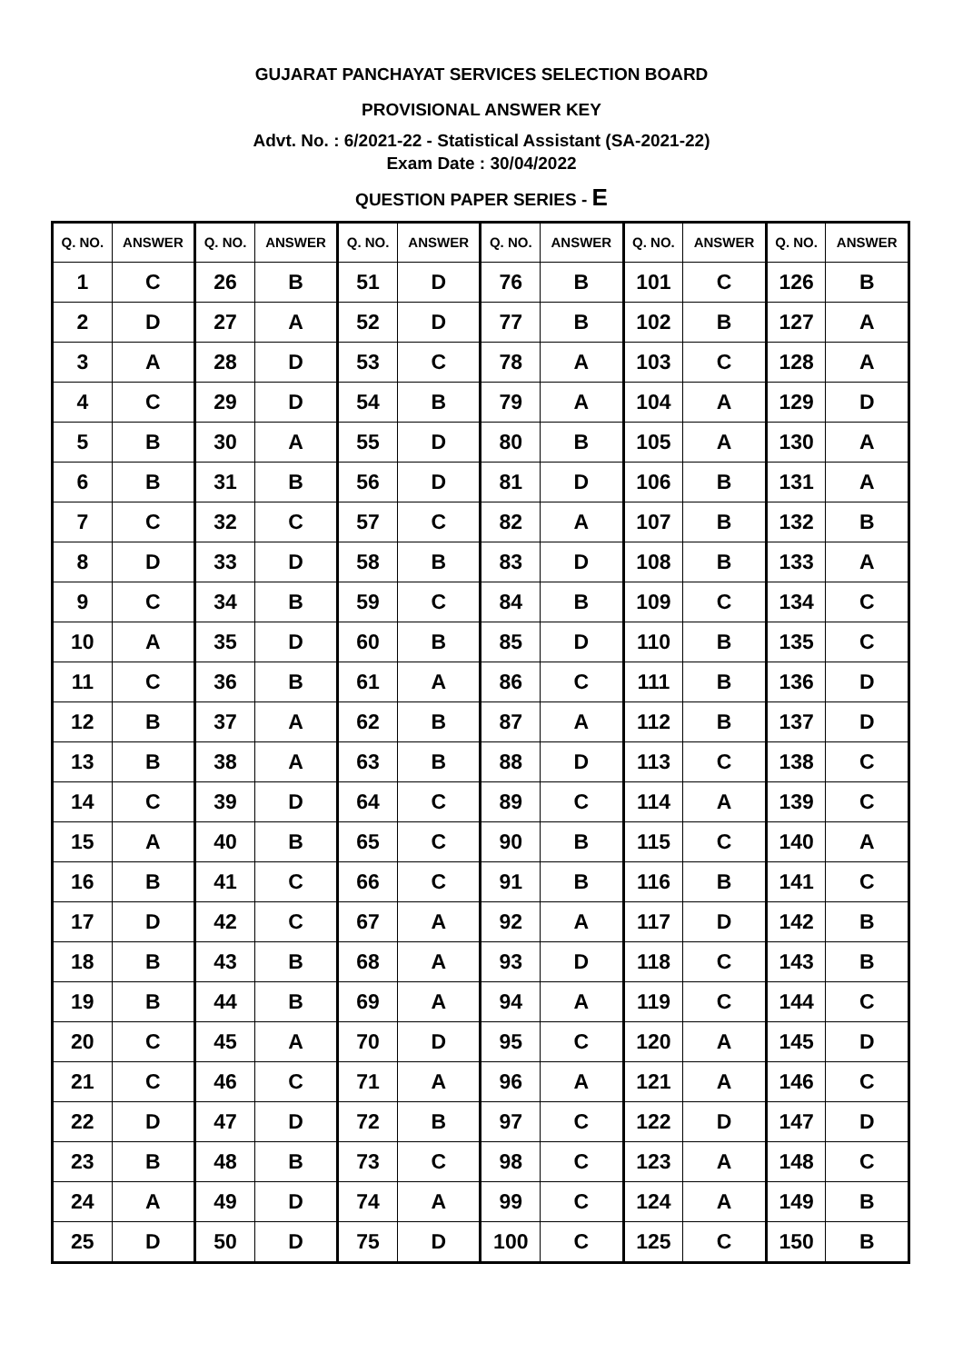GUJARAT PANCHAYAT SERVICES SELECTION BOARD
PROVISIONAL ANSWER KEY
Advt. No. : 6/2021-22 - Statistical Assistant (SA-2021-22)
Exam Date : 30/04/2022
QUESTION PAPER SERIES - E
| Q. NO. | ANSWER | Q. NO. | ANSWER | Q. NO. | ANSWER | Q. NO. | ANSWER | Q. NO. | ANSWER | Q. NO. | ANSWER |
| --- | --- | --- | --- | --- | --- | --- | --- | --- | --- | --- | --- |
| 1 | C | 26 | B | 51 | D | 76 | B | 101 | C | 126 | B |
| 2 | D | 27 | A | 52 | D | 77 | B | 102 | B | 127 | A |
| 3 | A | 28 | D | 53 | C | 78 | A | 103 | C | 128 | A |
| 4 | C | 29 | D | 54 | B | 79 | A | 104 | A | 129 | D |
| 5 | B | 30 | A | 55 | D | 80 | B | 105 | A | 130 | A |
| 6 | B | 31 | B | 56 | D | 81 | D | 106 | B | 131 | A |
| 7 | C | 32 | C | 57 | C | 82 | A | 107 | B | 132 | B |
| 8 | D | 33 | D | 58 | B | 83 | D | 108 | B | 133 | A |
| 9 | C | 34 | B | 59 | C | 84 | B | 109 | C | 134 | C |
| 10 | A | 35 | D | 60 | B | 85 | D | 110 | B | 135 | C |
| 11 | C | 36 | B | 61 | A | 86 | C | 111 | B | 136 | D |
| 12 | B | 37 | A | 62 | B | 87 | A | 112 | B | 137 | D |
| 13 | B | 38 | A | 63 | B | 88 | D | 113 | C | 138 | C |
| 14 | C | 39 | D | 64 | C | 89 | C | 114 | A | 139 | C |
| 15 | A | 40 | B | 65 | C | 90 | B | 115 | C | 140 | A |
| 16 | B | 41 | C | 66 | C | 91 | B | 116 | B | 141 | C |
| 17 | D | 42 | C | 67 | A | 92 | A | 117 | D | 142 | B |
| 18 | B | 43 | B | 68 | A | 93 | D | 118 | C | 143 | B |
| 19 | B | 44 | B | 69 | A | 94 | A | 119 | C | 144 | C |
| 20 | C | 45 | A | 70 | D | 95 | C | 120 | A | 145 | D |
| 21 | C | 46 | C | 71 | A | 96 | A | 121 | A | 146 | C |
| 22 | D | 47 | D | 72 | B | 97 | C | 122 | D | 147 | D |
| 23 | B | 48 | B | 73 | C | 98 | C | 123 | A | 148 | C |
| 24 | A | 49 | D | 74 | A | 99 | C | 124 | A | 149 | B |
| 25 | D | 50 | D | 75 | D | 100 | C | 125 | C | 150 | B |